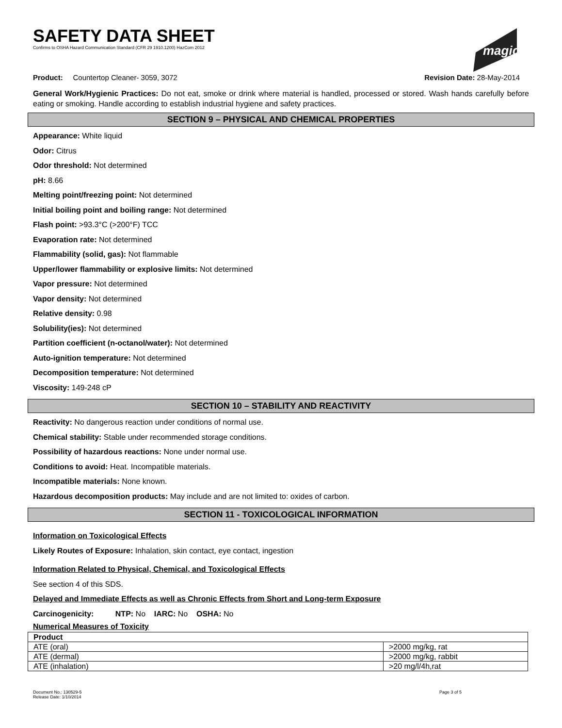SAFETY DATA SHEET
Confirms to OSHA Hazard Communication Standard (CFR 29 1910.1200) HazCom 2012
magic
Product: Countertop Cleaner- 3059, 3072 Revision Date: 28-May-2014
General Work/Hygienic Practices: Do not eat, smoke or drink where material is handled, processed or stored. Wash hands carefully before eating or smoking. Handle according to establish industrial hygiene and safety practices.
SECTION 9 – PHYSICAL AND CHEMICAL PROPERTIES
Appearance: White liquid
Odor: Citrus
Odor threshold: Not determined
pH: 8.66
Melting point/freezing point: Not determined
Initial boiling point and boiling range: Not determined
Flash point: >93.3°C (>200°F) TCC
Evaporation rate: Not determined
Flammability (solid, gas): Not flammable
Upper/lower flammability or explosive limits: Not determined
Vapor pressure: Not determined
Vapor density: Not determined
Relative density: 0.98
Solubility(ies): Not determined
Partition coefficient (n-octanol/water): Not determined
Auto-ignition temperature: Not determined
Decomposition temperature: Not determined
Viscosity: 149-248 cP
SECTION 10 – STABILITY AND REACTIVITY
Reactivity: No dangerous reaction under conditions of normal use.
Chemical stability: Stable under recommended storage conditions.
Possibility of hazardous reactions: None under normal use.
Conditions to avoid: Heat. Incompatible materials.
Incompatible materials: None known.
Hazardous decomposition products: May include and are not limited to: oxides of carbon.
SECTION 11 - TOXICOLOGICAL INFORMATION
Information on Toxicological Effects
Likely Routes of Exposure: Inhalation, skin contact, eye contact, ingestion
Information Related to Physical, Chemical, and Toxicological Effects
See section 4 of this SDS.
Delayed and Immediate Effects as well as Chronic Effects from Short and Long-term Exposure
Carcinogenicity: NTP: No IARC: No OSHA: No
Numerical Measures of Toxicity
| Product | |
| ATE (oral) | >2000 mg/kg, rat |
| ATE (dermal) | >2000 mg/kg, rabbit |
| ATE (inhalation) | >20 mg/l/4h,rat |
Document No.: 130529-5
Release Date: 1/10/2014 Page 3 of 5